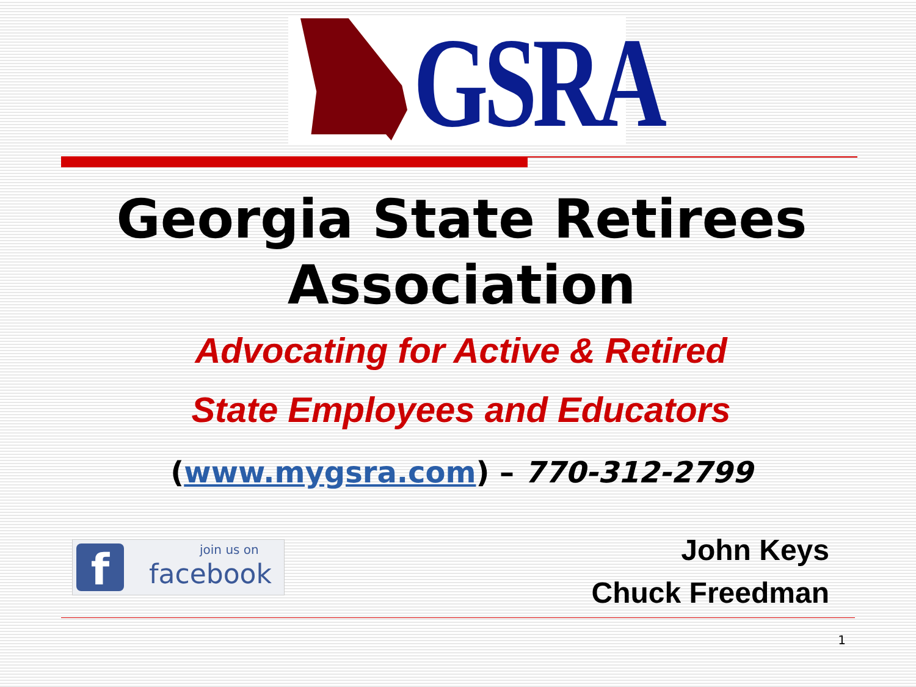GSRA
Georgia State Retirees
Association
Advocating for Active & Retired
State Employees and Educators
(www.mygsra.com) – 770-312-2799
f join us on
facebook
John Keys
Chuck Freedman
1